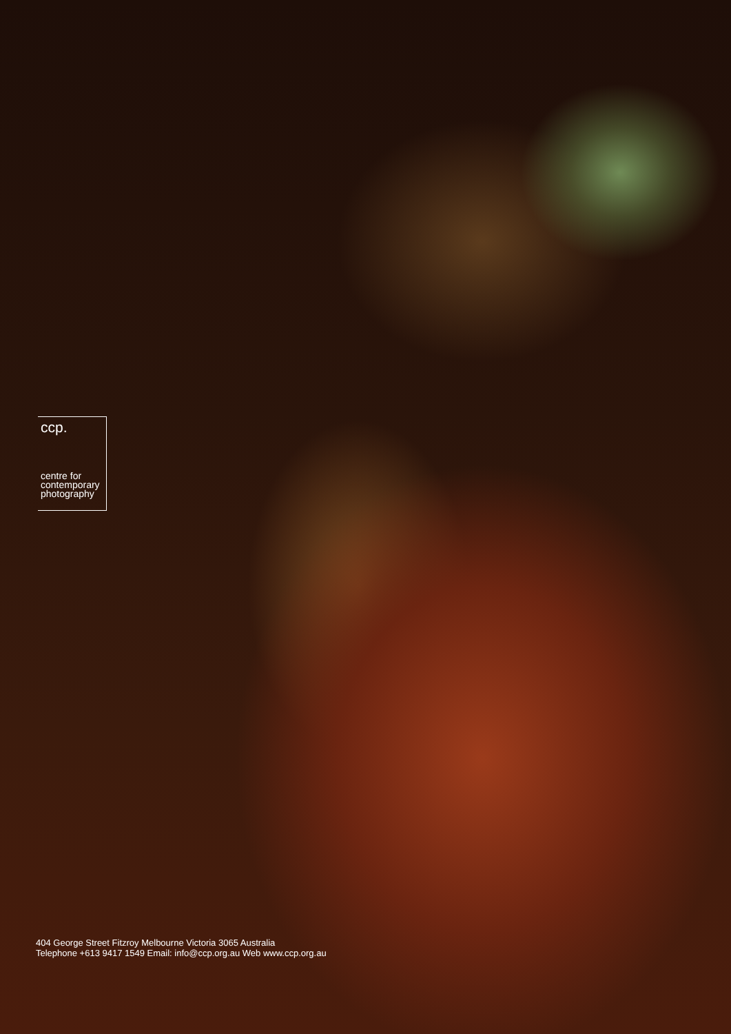ccp.
centre for
contemporary
photography
404 George Street Fitzroy Melbourne Victoria 3065 Australia
Telephone +613 9417 1549 Email: info@ccp.org.au Web www.ccp.org.au